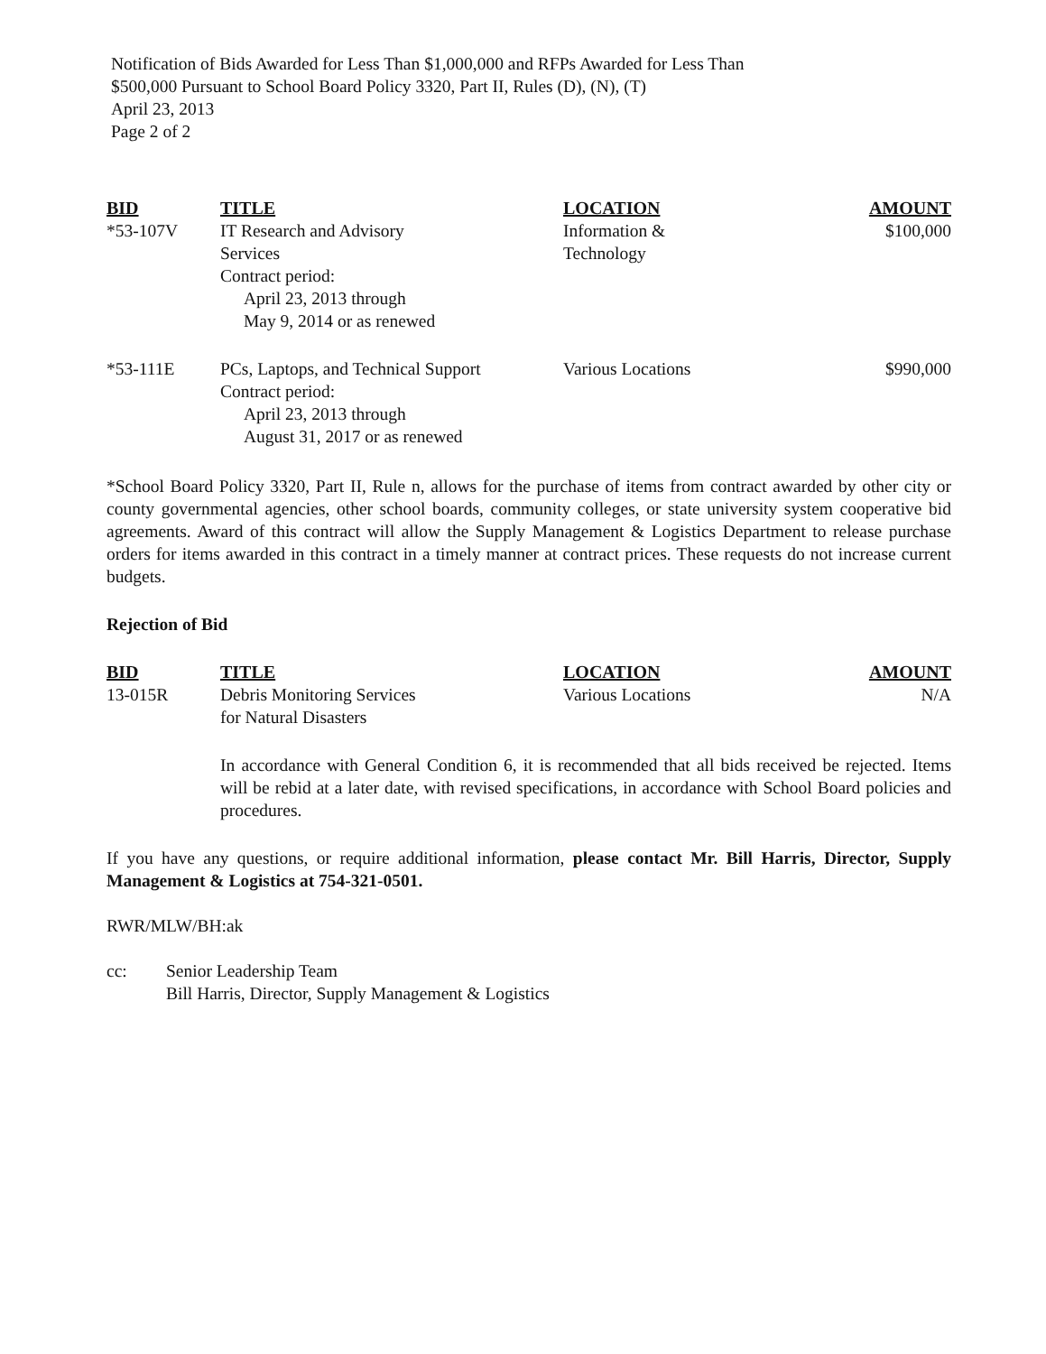Notification of Bids Awarded for Less Than $1,000,000 and RFPs Awarded for Less Than
$500,000 Pursuant to School Board Policy 3320, Part II, Rules (D), (N), (T)
April 23, 2013
Page 2 of 2
| BID | TITLE | LOCATION | AMOUNT |
| --- | --- | --- | --- |
| *53-107V | IT Research and Advisory Services Contract period: April 23, 2013 through May 9, 2014 or as renewed | Information & Technology | $100,000 |
| *53-111E | PCs, Laptops, and Technical Support Contract period: April 23, 2013 through August 31, 2017 or as renewed | Various Locations | $990,000 |
*School Board Policy 3320, Part II, Rule n, allows for the purchase of items from contract awarded by other city or county governmental agencies, other school boards, community colleges, or state university system cooperative bid agreements. Award of this contract will allow the Supply Management & Logistics Department to release purchase orders for items awarded in this contract in a timely manner at contract prices. These requests do not increase current budgets.
Rejection of Bid
| BID | TITLE | LOCATION | AMOUNT |
| --- | --- | --- | --- |
| 13-015R | Debris Monitoring Services for Natural Disasters | Various Locations | N/A |
In accordance with General Condition 6, it is recommended that all bids received be rejected. Items will be rebid at a later date, with revised specifications, in accordance with School Board policies and procedures.
If you have any questions, or require additional information, please contact Mr. Bill Harris, Director, Supply Management & Logistics at 754-321-0501.
RWR/MLW/BH:ak
| cc: | Senior Leadership Team Bill Harris, Director, Supply Management & Logistics |